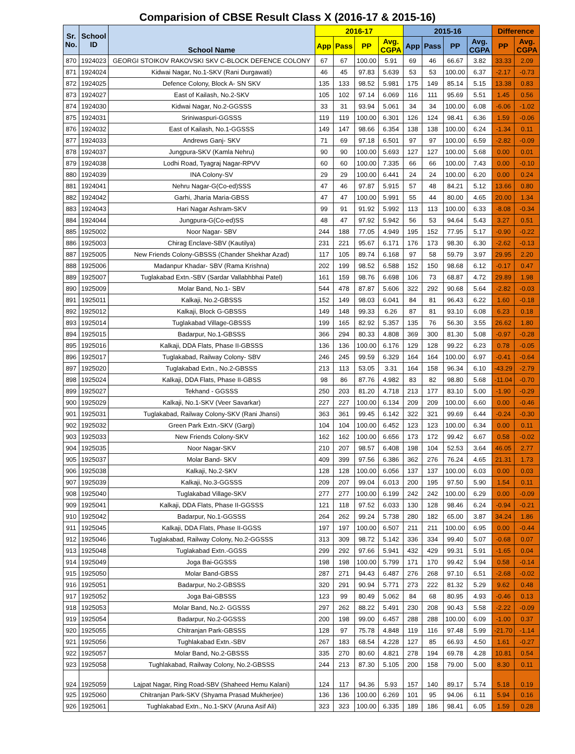Comparision of CBSE Result Class X (2016-17 & 2015-16)
| Sr. No. | School ID | School Name | 2016-17 | | | | 2015-16 | | | | Difference | |
| --- | --- | --- | --- | --- | --- | --- | --- | --- | --- | --- | --- | --- |
| | | | App | Pass | PP | Avg. CGPA | App | Pass | PP | Avg. CGPA | PP | Avg. CGPA |
| 870 | 1924023 | GEORGI STOIKOV RAKOVSKI SKV C-BLOCK DEFENCE COLONY | 67 | 67 | 100.00 | 5.91 | 69 | 46 | 66.67 | 3.82 | 33.33 | 2.09 |
| 871 | 1924024 | Kidwai Nagar, No.1-SKV (Rani Durgawati) | 46 | 45 | 97.83 | 5.639 | 53 | 53 | 100.00 | 6.37 | -2.17 | -0.73 |
| 872 | 1924025 | Defence Colony, Block A- SN SKV | 135 | 133 | 98.52 | 5.981 | 175 | 149 | 85.14 | 5.15 | 13.38 | 0.83 |
| 873 | 1924027 | East of Kailash, No.2-SKV | 105 | 102 | 97.14 | 6.069 | 116 | 111 | 95.69 | 5.51 | 1.45 | 0.56 |
| 874 | 1924030 | Kidwai Nagar, No.2-GGSSS | 33 | 31 | 93.94 | 5.061 | 34 | 34 | 100.00 | 6.08 | -6.06 | -1.02 |
| 875 | 1924031 | Sriniwaspuri-GGSSS | 119 | 119 | 100.00 | 6.301 | 126 | 124 | 98.41 | 6.36 | 1.59 | -0.06 |
| 876 | 1924032 | East of Kailash, No.1-GGSSS | 149 | 147 | 98.66 | 6.354 | 138 | 138 | 100.00 | 6.24 | -1.34 | 0.11 |
| 877 | 1924033 | Andrews Ganj- SKV | 71 | 69 | 97.18 | 6.501 | 97 | 97 | 100.00 | 6.59 | -2.82 | -0.09 |
| 878 | 1924037 | Jungpura-SKV (Kamla Nehru) | 90 | 90 | 100.00 | 5.693 | 127 | 127 | 100.00 | 5.68 | 0.00 | 0.01 |
| 879 | 1924038 | Lodhi Road, Tyagraj Nagar-RPVV | 60 | 60 | 100.00 | 7.335 | 66 | 66 | 100.00 | 7.43 | 0.00 | -0.10 |
| 880 | 1924039 | INA Colony-SV | 29 | 29 | 100.00 | 6.441 | 24 | 24 | 100.00 | 6.20 | 0.00 | 0.24 |
| 881 | 1924041 | Nehru Nagar-G(Co-ed)SSS | 47 | 46 | 97.87 | 5.915 | 57 | 48 | 84.21 | 5.12 | 13.66 | 0.80 |
| 882 | 1924042 | Garhi, Jharia Maria-GBSS | 47 | 47 | 100.00 | 5.991 | 55 | 44 | 80.00 | 4.65 | 20.00 | 1.34 |
| 883 | 1924043 | Hari Nagar Ashram-SKV | 99 | 91 | 91.92 | 5.992 | 113 | 113 | 100.00 | 6.33 | -8.08 | -0.34 |
| 884 | 1924044 | Jungpura-G(Co-ed)SS | 48 | 47 | 97.92 | 5.942 | 56 | 53 | 94.64 | 5.43 | 3.27 | 0.51 |
| 885 | 1925002 | Noor Nagar- SBV | 244 | 188 | 77.05 | 4.949 | 195 | 152 | 77.95 | 5.17 | -0.90 | -0.22 |
| 886 | 1925003 | Chirag Enclave-SBV (Kautilya) | 231 | 221 | 95.67 | 6.171 | 176 | 173 | 98.30 | 6.30 | -2.62 | -0.13 |
| 887 | 1925005 | New Friends Colony-GBSSS (Chander Shekhar Azad) | 117 | 105 | 89.74 | 6.168 | 97 | 58 | 59.79 | 3.97 | 29.95 | 2.20 |
| 888 | 1925006 | Madanpur Khadar- SBV (Rama Krishna) | 202 | 199 | 98.52 | 6.588 | 152 | 150 | 98.68 | 6.12 | -0.17 | 0.47 |
| 889 | 1925007 | Tuglakabad Extn.-SBV (Sardar Vallabhbhai Patel) | 161 | 159 | 98.76 | 6.698 | 106 | 73 | 68.87 | 4.72 | 29.89 | 1.98 |
| 890 | 1925009 | Molar Band, No.1- SBV | 544 | 478 | 87.87 | 5.606 | 322 | 292 | 90.68 | 5.64 | -2.82 | -0.03 |
| 891 | 1925011 | Kalkaji, No.2-GBSSS | 152 | 149 | 98.03 | 6.041 | 84 | 81 | 96.43 | 6.22 | 1.60 | -0.18 |
| 892 | 1925012 | Kalkaji, Block G-GBSSS | 149 | 148 | 99.33 | 6.26 | 87 | 81 | 93.10 | 6.08 | 6.23 | 0.18 |
| 893 | 1925014 | Tuglakabad Village-GBSSS | 199 | 165 | 82.92 | 5.357 | 135 | 76 | 56.30 | 3.55 | 26.62 | 1.80 |
| 894 | 1925015 | Badarpur, No.1-GBSSS | 366 | 294 | 80.33 | 4.808 | 369 | 300 | 81.30 | 5.08 | -0.97 | -0.28 |
| 895 | 1925016 | Kalkaji, DDA Flats, Phase II-GBSSS | 136 | 136 | 100.00 | 6.176 | 129 | 128 | 99.22 | 6.23 | 0.78 | -0.05 |
| 896 | 1925017 | Tuglakabad, Railway Colony- SBV | 246 | 245 | 99.59 | 6.329 | 164 | 164 | 100.00 | 6.97 | -0.41 | -0.64 |
| 897 | 1925020 | Tuglakabad Extn., No.2-GBSSS | 213 | 113 | 53.05 | 3.31 | 164 | 158 | 96.34 | 6.10 | -43.29 | -2.79 |
| 898 | 1925024 | Kalkaji, DDA Flats, Phase II-GBSS | 98 | 86 | 87.76 | 4.982 | 83 | 82 | 98.80 | 5.68 | -11.04 | -0.70 |
| 899 | 1925027 | Tekhand - GGSSS | 250 | 203 | 81.20 | 4.718 | 213 | 177 | 83.10 | 5.00 | -1.90 | -0.29 |
| 900 | 1925029 | Kalkaji, No.1-SKV (Veer Savarkar) | 227 | 227 | 100.00 | 6.134 | 209 | 209 | 100.00 | 6.60 | 0.00 | -0.46 |
| 901 | 1925031 | Tuglakabad, Railway Colony-SKV (Rani Jhansi) | 363 | 361 | 99.45 | 6.142 | 322 | 321 | 99.69 | 6.44 | -0.24 | -0.30 |
| 902 | 1925032 | Green Park Extn.-SKV (Gargi) | 104 | 104 | 100.00 | 6.452 | 123 | 123 | 100.00 | 6.34 | 0.00 | 0.11 |
| 903 | 1925033 | New Friends Colony-SKV | 162 | 162 | 100.00 | 6.656 | 173 | 172 | 99.42 | 6.67 | 0.58 | -0.02 |
| 904 | 1925035 | Noor Nagar-SKV | 210 | 207 | 98.57 | 6.408 | 198 | 104 | 52.53 | 3.64 | 46.05 | 2.77 |
| 905 | 1925037 | Molar Band- SKV | 409 | 399 | 97.56 | 6.386 | 362 | 276 | 76.24 | 4.65 | 21.31 | 1.73 |
| 906 | 1925038 | Kalkaji, No.2-SKV | 128 | 128 | 100.00 | 6.056 | 137 | 137 | 100.00 | 6.03 | 0.00 | 0.03 |
| 907 | 1925039 | Kalkaji, No.3-GGSSS | 209 | 207 | 99.04 | 6.013 | 200 | 195 | 97.50 | 5.90 | 1.54 | 0.11 |
| 908 | 1925040 | Tuglakabad Village-SKV | 277 | 277 | 100.00 | 6.199 | 242 | 242 | 100.00 | 6.29 | 0.00 | -0.09 |
| 909 | 1925041 | Kalkaji, DDA Flats, Phase II-GGSSS | 121 | 118 | 97.52 | 6.033 | 130 | 128 | 98.46 | 6.24 | -0.94 | -0.21 |
| 910 | 1925042 | Badarpur, No.1-GGSSS | 264 | 262 | 99.24 | 5.738 | 280 | 182 | 65.00 | 3.87 | 34.24 | 1.86 |
| 911 | 1925045 | Kalkaji, DDA Flats, Phase II-GGSS | 197 | 197 | 100.00 | 6.507 | 211 | 211 | 100.00 | 6.95 | 0.00 | -0.44 |
| 912 | 1925046 | Tuglakabad, Railway Colony, No.2-GGSSS | 313 | 309 | 98.72 | 5.142 | 336 | 334 | 99.40 | 5.07 | -0.68 | 0.07 |
| 913 | 1925048 | Tuglakabad Extn.-GGSS | 299 | 292 | 97.66 | 5.941 | 432 | 429 | 99.31 | 5.91 | -1.65 | 0.04 |
| 914 | 1925049 | Joga Bai-GGSSS | 198 | 198 | 100.00 | 5.799 | 171 | 170 | 99.42 | 5.94 | 0.58 | -0.14 |
| 915 | 1925050 | Molar Band-GBSS | 287 | 271 | 94.43 | 6.487 | 276 | 268 | 97.10 | 6.51 | -2.68 | -0.02 |
| 916 | 1925051 | Badarpur, No.2-GBSSS | 320 | 291 | 90.94 | 5.771 | 273 | 222 | 81.32 | 5.29 | 9.62 | 0.48 |
| 917 | 1925052 | Joga Bai-GBSSS | 123 | 99 | 80.49 | 5.062 | 84 | 68 | 80.95 | 4.93 | -0.46 | 0.13 |
| 918 | 1925053 | Molar Band, No.2- GGSSS | 297 | 262 | 88.22 | 5.491 | 230 | 208 | 90.43 | 5.58 | -2.22 | -0.09 |
| 919 | 1925054 | Badarpur, No.2-GGSSS | 200 | 198 | 99.00 | 6.457 | 288 | 288 | 100.00 | 6.09 | -1.00 | 0.37 |
| 920 | 1925055 | Chitranjan Park-GBSSS | 128 | 97 | 75.78 | 4.848 | 119 | 116 | 97.48 | 5.99 | -21.70 | -1.14 |
| 921 | 1925056 | Tughlakabad Extn.-SBV | 267 | 183 | 68.54 | 4.228 | 127 | 85 | 66.93 | 4.50 | 1.61 | -0.27 |
| 922 | 1925057 | Molar Band, No.2-GBSSS | 335 | 270 | 80.60 | 4.821 | 278 | 194 | 69.78 | 4.28 | 10.81 | 0.54 |
| 923 | 1925058 | Tughlakabad, Railway Colony, No.2-GBSSS | 244 | 213 | 87.30 | 5.105 | 200 | 158 | 79.00 | 5.00 | 8.30 | 0.11 |
| 924 | 1925059 | Lajpat Nagar, Ring Road-SBV (Shaheed Hemu Kalani) | 124 | 117 | 94.36 | 5.93 | 157 | 140 | 89.17 | 5.74 | 5.18 | 0.19 |
| 925 | 1925060 | Chitranjan Park-SKV (Shyama Prasad Mukherjee) | 136 | 136 | 100.00 | 6.269 | 101 | 95 | 94.06 | 6.11 | 5.94 | 0.16 |
| 926 | 1925061 | Tughlakabad Extn., No.1-SKV (Aruna Asif Ali) | 323 | 323 | 100.00 | 6.335 | 189 | 186 | 98.41 | 6.05 | 1.59 | 0.28 |